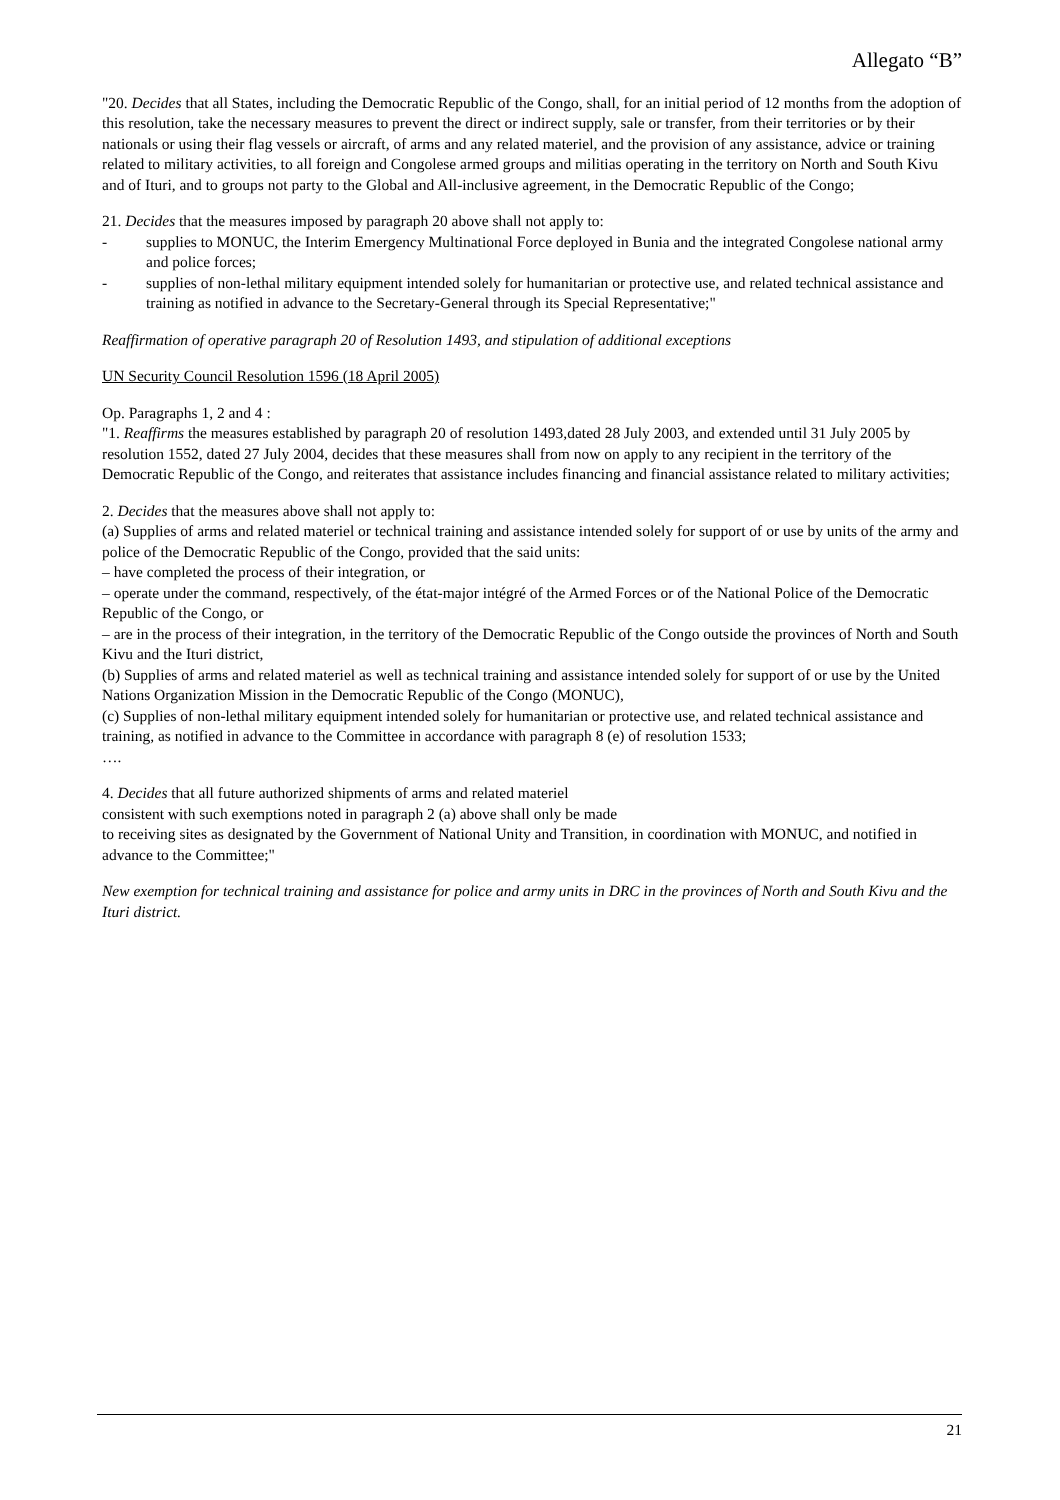Allegato “B”
"20. Decides that all States, including the Democratic Republic of the Congo, shall, for an initial period of 12 months from the adoption of this resolution, take the necessary measures to prevent the direct or indirect supply, sale or transfer, from their territories or by their nationals or using their flag vessels or aircraft, of arms and any related materiel, and the provision of any assistance, advice or training related to military activities, to all foreign and Congolese armed groups and militias operating in the territory on North and South Kivu and of Ituri, and to groups not party to the Global and All-inclusive agreement, in the Democratic Republic of the Congo;
21. Decides that the measures imposed by paragraph 20 above shall not apply to:
- supplies to MONUC, the Interim Emergency Multinational Force deployed in Bunia and the integrated Congolese national army and police forces;
- supplies of non-lethal military equipment intended solely for humanitarian or protective use, and related technical assistance and training as notified in advance to the Secretary-General through its Special Representative;"
Reaffirmation of operative paragraph 20 of Resolution 1493, and stipulation of additional exceptions
UN Security Council Resolution 1596 (18 April 2005)
Op. Paragraphs 1, 2 and 4 :
"1. Reaffirms the measures established by paragraph 20 of resolution 1493,dated 28 July 2003, and extended until 31 July 2005 by resolution 1552, dated 27 July 2004, decides that these measures shall from now on apply to any recipient in the territory of the Democratic Republic of the Congo, and reiterates that assistance includes financing and financial assistance related to military activities;
2. Decides that the measures above shall not apply to:
(a) Supplies of arms and related materiel or technical training and assistance intended solely for support of or use by units of the army and police of the Democratic Republic of the Congo, provided that the said units:
– have completed the process of their integration, or
– operate under the command, respectively, of the état-major intégré of the Armed Forces or of the National Police of the Democratic Republic of the Congo, or
– are in the process of their integration, in the territory of the Democratic Republic of the Congo outside the provinces of North and South Kivu and the Ituri district,
(b) Supplies of arms and related materiel as well as technical training and assistance intended solely for support of or use by the United Nations Organization Mission in the Democratic Republic of the Congo (MONUC),
(c) Supplies of non-lethal military equipment intended solely for humanitarian or protective use, and related technical assistance and training, as notified in advance to the Committee in accordance with paragraph 8 (e) of resolution 1533;
….
4. Decides that all future authorized shipments of arms and related materiel
consistent with such exemptions noted in paragraph 2 (a) above shall only be made
to receiving sites as designated by the Government of National Unity and Transition, in coordination with MONUC, and notified in advance to the Committee;"
New exemption for technical training and assistance for police and army units in DRC in the provinces of North and South Kivu and the Ituri district.
21